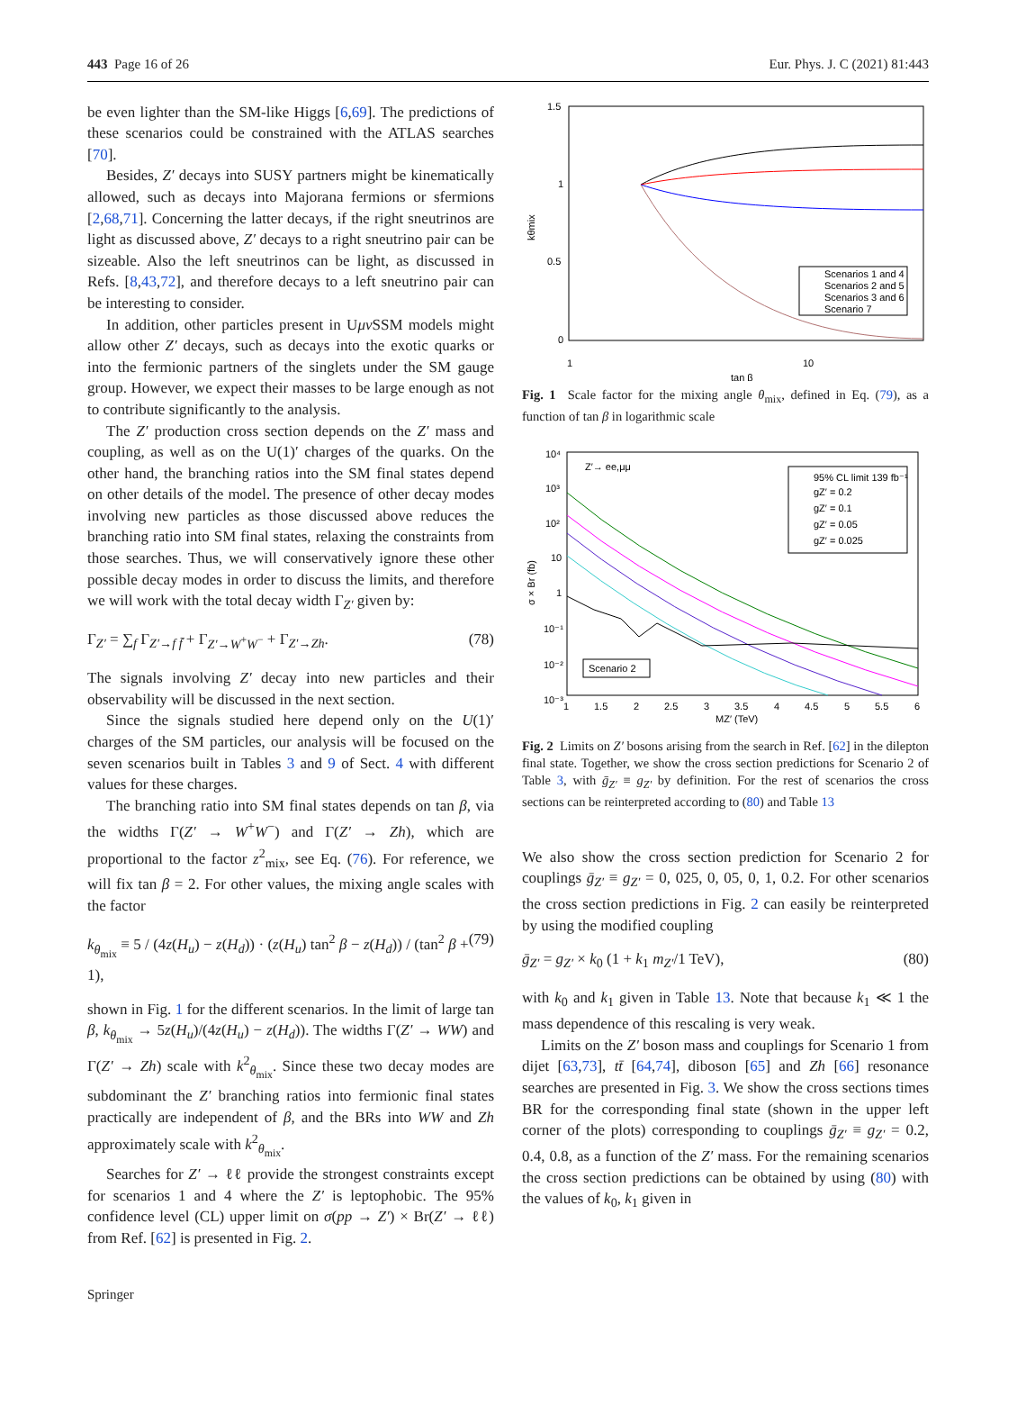443 Page 16 of 26 Eur. Phys. J. C (2021) 81:443
be even lighter than the SM-like Higgs [6,69]. The predictions of these scenarios could be constrained with the ATLAS searches [70].
Besides, Z′ decays into SUSY partners might be kinematically allowed, such as decays into Majorana fermions or sfermions [2,68,71]. Concerning the latter decays, if the right sneutrinos are light as discussed above, Z′ decays to a right sneutrino pair can be sizeable. Also the left sneutrinos can be light, as discussed in Refs. [8,43,72], and therefore decays to a left sneutrino pair can be interesting to consider.
In addition, other particles present in Uμν SSM models might allow other Z′ decays, such as decays into the exotic quarks or into the fermionic partners of the singlets under the SM gauge group. However, we expect their masses to be large enough as not to contribute significantly to the analysis.
The Z′ production cross section depends on the Z′ mass and coupling, as well as on the U(1)′ charges of the quarks. On the other hand, the branching ratios into the SM final states depend on other details of the model. The presence of other decay modes involving new particles as those discussed above reduces the branching ratio into SM final states, relaxing the constraints from those searches. Thus, we will conservatively ignore these other possible decay modes in order to discuss the limits, and therefore we will work with the total decay width Γ<sub>Z′</sub> given by:
Γ<sub>Z′</sub> = ∑<sub>f</sub> Γ<sub>Z′→f f̄</sub> + Γ<sub>Z′→W<sup>+</sup>W<sup>−</sup></sub> + Γ<sub>Z′→Zh</sub>. (78)
The signals involving Z′ decay into new particles and their observability will be discussed in the next section.
Since the signals studied here depend only on the U(1)′ charges of the SM particles, our analysis will be focused on the seven scenarios built in Tables 3 and 9 of Sect. 4 with different values for these charges.
The branching ratio into SM final states depends on tan β, via the widths Γ(Z′ → W<sup>+</sup>W<sup>−</sup>) and Γ(Z′ → Zh), which are proportional to the factor z<sup>2</sup><sub>mix</sub>, see Eq. (76). For reference, we will fix tan β = 2. For other values, the mixing angle scales with the factor
k<sub>θ<sub>mix</sub></sub> ≡ 5 / (4z(H<sub>u</sub>) − z(H<sub>d</sub>)) · (z(H<sub>u</sub>) tan<sup>2</sup> β − z(H<sub>d</sub>)) / (tan<sup>2</sup> β + 1), (79)
shown in Fig. 1 for the different scenarios. In the limit of large tan β, k<sub>θ<sub>mix</sub></sub> → 5z(H<sub>u</sub>)/(4z(H<sub>u</sub>) − z(H<sub>d</sub>)). The widths Γ(Z′ → WW) and Γ(Z′ → Zh) scale with k<sup>2</sup><sub>θ<sub>mix</sub></sub>. Since these two decay modes are subdominant the Z′ branching ratios into fermionic final states practically are independent of β, and the BRs into WW and Zh approximately scale with k<sup>2</sup><sub>θ<sub>mix</sub></sub>.
Searches for Z′ → ℓℓ provide the strongest constraints except for scenarios 1 and 4 where the Z′ is leptophobic. The 95% confidence level (CL) upper limit on σ(pp → Z′) × Br(Z′ → ℓℓ) from Ref. [62] is presented in Fig. 2.
1.5
1
0.5
0
1
10
tan β
kθmix
Scenarios 1 and 4
Scenarios 2 and 5
Scenarios 3 and 6
Scenario 7
Fig. 1 Scale factor for the mixing angle θ<sub>mix</sub>, defined in Eq. (79), as a function of tan β in logarithmic scale
10⁴
10³
10²
10
1
10⁻¹
10⁻²
10⁻³
1
1.5
2
2.5
3
3.5
4
4.5
5
5.5
6
MZ′ (TeV)
σ × Br (fb)
Z′→ ee,μμ
Scenario 2
95% CL limit 139 fb⁻¹
gZ′ = 0.2
gZ′ = 0.1
gZ′ = 0.05
gZ′ = 0.025
Fig. 2 Limits on Z′ bosons arising from the search in Ref. [62] in the dilepton final state. Together, we show the cross section predictions for Scenario 2 of Table 3, with ḡ<sub>Z′</sub> ≡ g<sub>Z′</sub> by definition. For the rest of scenarios the cross sections can be reinterpreted according to (80) and Table 13
We also show the cross section prediction for Scenario 2 for couplings ḡ<sub>Z′</sub> ≡ g<sub>Z′</sub> = 0, 025, 0, 05, 0, 1, 0.2. For other scenarios the cross section predictions in Fig. 2 can easily be reinterpreted by using the modified coupling
ḡ<sub>Z′</sub> = g<sub>Z′</sub> × k<sub>0</sub> (1 + k<sub>1</sub> m<sub>Z′</sub>/1 TeV), (80)
with k<sub>0</sub> and k<sub>1</sub> given in Table 13. Note that because k<sub>1</sub> ≪ 1 the mass dependence of this rescaling is very weak.
Limits on the Z′ boson mass and couplings for Scenario 1 from dijet [63,73], tt̄ [64,74], diboson [65] and Zh [66] resonance searches are presented in Fig. 3. We show the cross sections times BR for the corresponding final state (shown in the upper left corner of the plots) corresponding to couplings ḡ<sub>Z′</sub> ≡ g<sub>Z′</sub> = 0.2, 0.4, 0.8, as a function of the Z′ mass. For the remaining scenarios the cross section predictions can be obtained by using (80) with the values of k<sub>0</sub>, k<sub>1</sub> given in
Springer